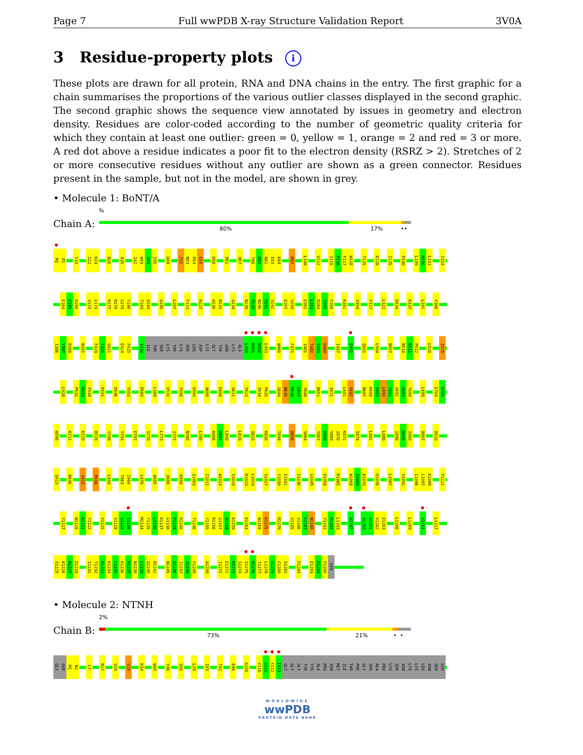Page 7 Full wwPDB X-ray Structure Validation Report 3V0A
3 Residue-property plots i
These plots are drawn for all protein, RNA and DNA chains in the entry. The first graphic for a chain summarises the proportions of the various outlier classes displayed in the second graphic. The second graphic shows the sequence view annotated by issues in geometry and electron density. Residues are color-coded according to the number of geometric quality criteria for which they contain at least one outlier: green = 0, yellow = 1, orange = 2 and red = 3 or more. A red dot above a residue indicates a poor fit to the electron density (RSRZ > 2). Stretches of 2 or more consecutive residues without any outlier are shown as a green connector. Residues present in the sample, but not in the model, are shown in grey.
• Molecule 1: BoNT/A
Chain A:
%
80% 17% ••
M1 P2 Y10 I22 K23 N26 A35 I42 W43 V44 I45 D49 T52 N53 P54 E55 D58 P61 Q67 T80 D81 N82 E83 K84 R97 L108 V112 I115 P116 F117 W118 T125 K128 I135 P140 L149 N150 L151 I154
E164 C165 K166 V172 L173 R177 N178 G179 Y180 T183 Q184 G195 L207 F213 H227 H230 R231 G234 N238 P239 N240 R241 V242 E257 V258 E262 L263 R264 T265 F266 K301 V304 F317 L322 D334 K337 L341 F366
I386 Y387 D388 N391 F419 T420 G421 E424 F425 I434 ILE THR SER LYS THR LYS SER LEU ASP LYS GLY TYR ASN LYS ALA L450 N451 D452 L453 W460 F471 I481 T482 S483 D484 I487 E491 Q501 L504 N507 N510 E511 P512 L520 I525
L528 P532 N533 I534 K541 D546 Y553 R565 L568 V572 Y590 V594 A600 E608 V611 T623 I634 P635 G644 N645 M646 L647 Y648 D651 I671 L681 V682 N687 K688 V689 L690 T691 V692 Q693 T694 L699 E704 K705
W706 K711 K720 R729 Y749 Y754 E757 S770 L773 I777 N785 L788 K806 R807 L808 L819 Q833 K838 T844 D858 S864 T867 E868 Y869 I870 K871 I874 L881 L888 I898 N899 I900 D907 D910
Q913 N930 V933 R948 L958 T963 I964 L978 W985 Q988 K994 Q1003 I1011 W1014 I1019 R1023 L1024 S1027 Y1030 I1031 I1036 G1045 D1058 R1065 W1068 I1069 K1070 D1076 L1087 S1092 I1096 L1097 K1098 Y1111
Y1117 N1120 K1121 Y1122 V1125 V1128 G1129 I1130 M1134 Y1135 L1136 K1137 G1138 P1139 R1140 T1146 Y1155 R1156 G1157 A1158 K1159 K1164 N1169 K1170 R1179 V1185 V1186 K1187 N1188 Y1191 R1192 L1193 A1197 A1200 G1201 V1202 E1203 L1206 L1209 V1214 L1217
S1225 K1226 N1227 D1228 I1231 T1232 N1233 K1234 C1235 K1236 M1237 N1238 L1239 Q1240 D1241 N1245 D1246 I1247 G1248 F1249 A1259 I1271 E1272 R1273 S1274 S1275 R1276 T1277 L1278 G1279 C1280 S1281 F1284 E1293 R1294 P1295 LEU
• Molecule 2: NTNH
Chain B:
2%
73% 21% • •
GLY SER M1 N2 L7 N17 V20 V29 K34 W40 Y46 S50 L79 I83 T92 E96 A105 Y110 G111 Y112 I113 GLY GLY GLY TYR TYR ALA PRO ASN MET ILE THR PHE GLY SER ALA PRO LYS SER ASN LYS LYS LEU ASN SER LEU
WORLDWIDE
wwPDB
PROTEIN DATA BANK